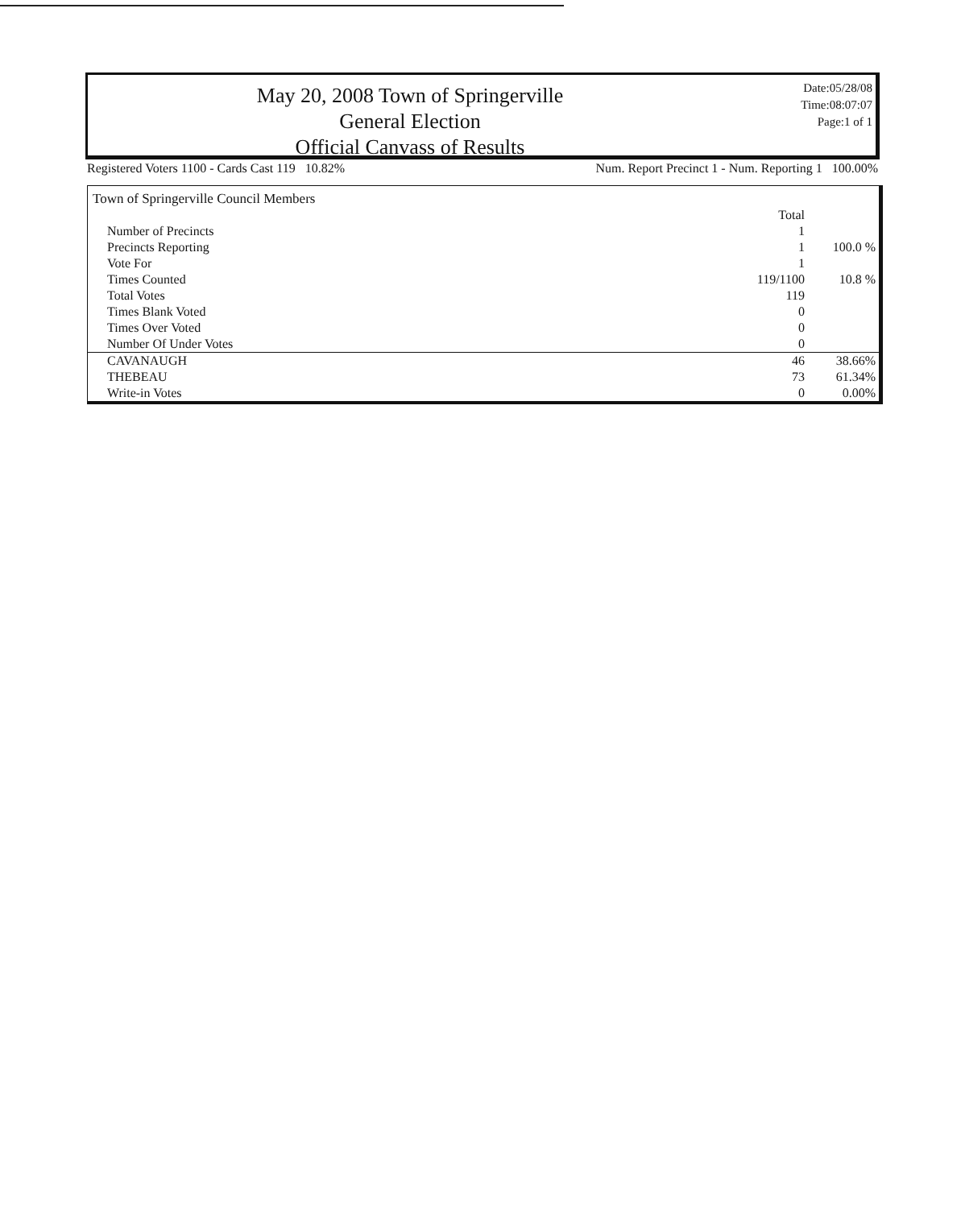May 20, 2008 Town of Springerville General Election
Official Canvass of Results
Date:05/28/08
Time:08:07:07
Page:1 of 1
Registered Voters 1100 - Cards Cast 119 10.82% Num. Report Precinct 1 - Num. Reporting 1 100.00%
Town of Springerville Council Members
| | Total | |
| Number of Precincts | 1 | |
| Precincts Reporting | 1 | 100.0 % |
| Vote For | 1 | |
| Times Counted | 119/1100 | 10.8 % |
| Total Votes | 119 | |
| Times Blank Voted | 0 | |
| Times Over Voted | 0 | |
| Number Of Under Votes | 0 | |
| CAVANAUGH | 46 | 38.66% |
| THEBEAU | 73 | 61.34% |
| Write-in Votes | 0 | 0.00% |